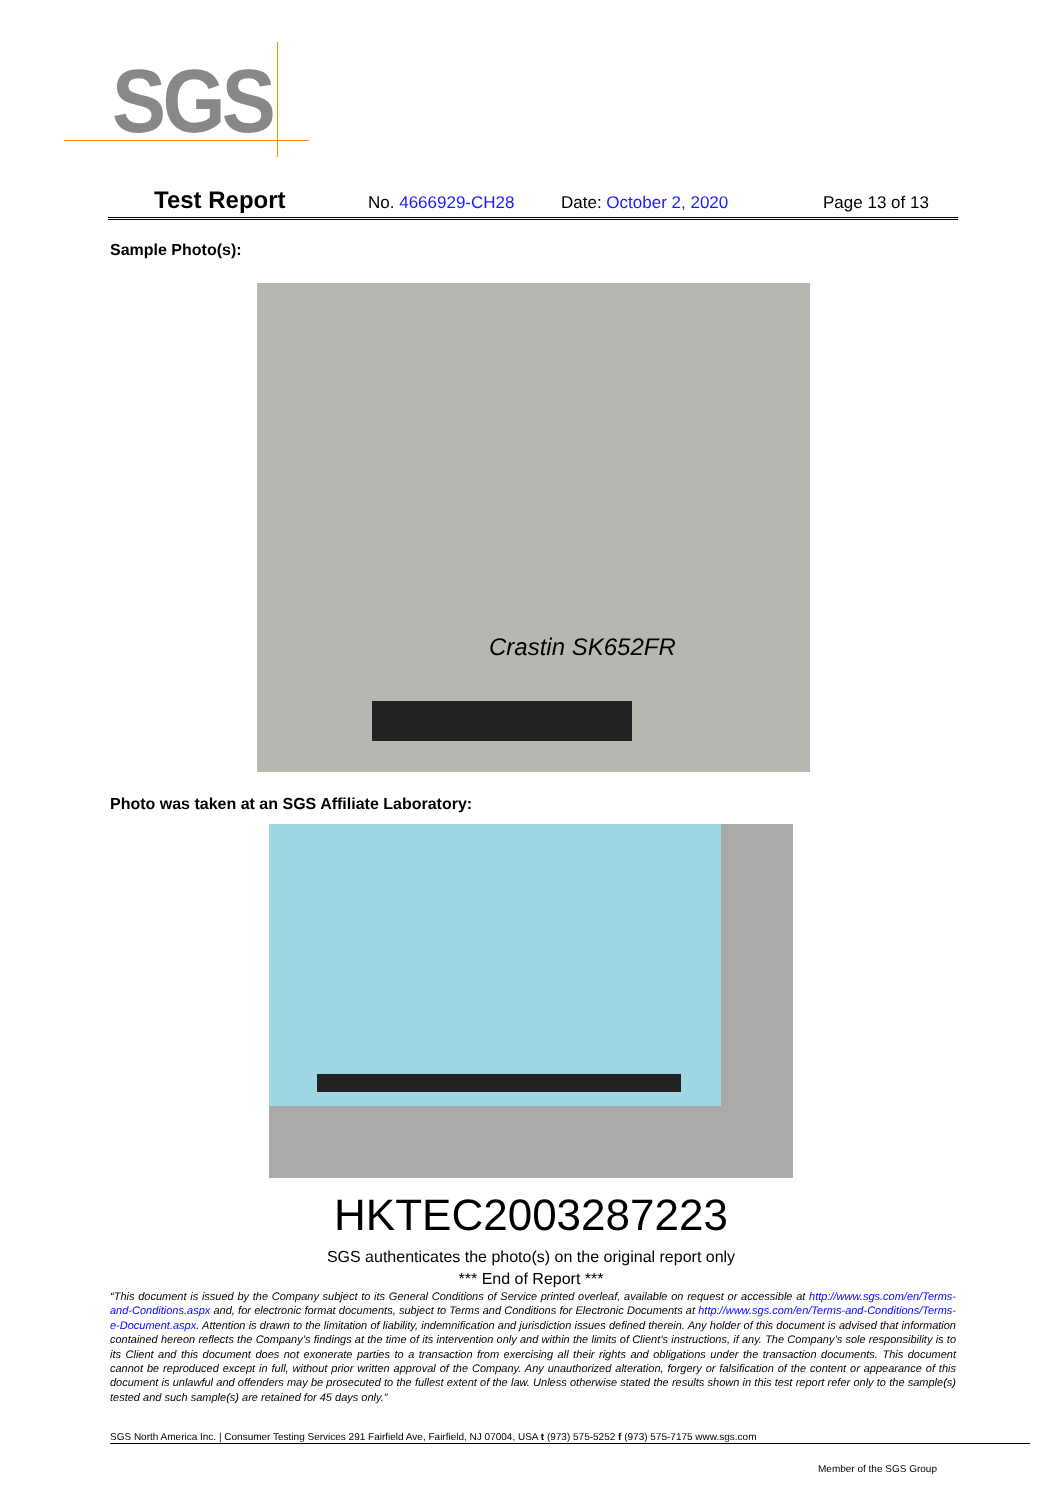SGS
Test Report No. 4666929-CH28 Date: October 2, 2020 Page 13 of 13
Sample Photo(s):
Crastin SK652FR
Photo was taken at an SGS Affiliate Laboratory:
HKTEC2003287223
SGS authenticates the photo(s) on the original report only
*** End of Report ***
“This document is issued by the Company subject to its General Conditions of Service printed overleaf, available on request or accessible at http://www.sgs.com/en/Terms-and-Conditions.aspx and, for electronic format documents, subject to Terms and Conditions for Electronic Documents at http://www.sgs.com/en/Terms-and-Conditions/Terms-e-Document.aspx. Attention is drawn to the limitation of liability, indemnification and jurisdiction issues defined therein. Any holder of this document is advised that information contained hereon reflects the Company’s findings at the time of its intervention only and within the limits of Client’s instructions, if any. The Company’s sole responsibility is to its Client and this document does not exonerate parties to a transaction from exercising all their rights and obligations under the transaction documents. This document cannot be reproduced except in full, without prior written approval of the Company. Any unauthorized alteration, forgery or falsification of the content or appearance of this document is unlawful and offenders may be prosecuted to the fullest extent of the law. Unless otherwise stated the results shown in this test report refer only to the sample(s) tested and such sample(s) are retained for 45 days only.”
SGS North America Inc. | Consumer Testing Services 291 Fairfield Ave, Fairfield, NJ 07004, USA t (973) 575-5252 f (973) 575-7175 www.sgs.com
Member of the SGS Group